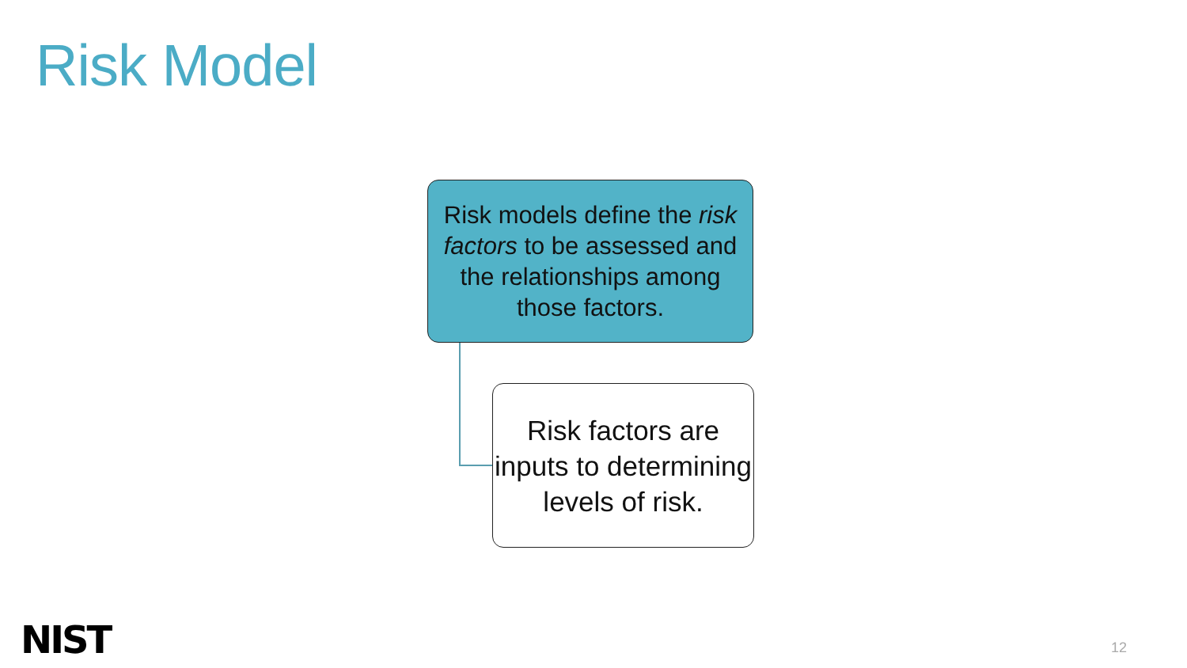Risk Model
Risk models define the risk factors to be assessed and the relationships among those factors.
Risk factors are inputs to determining levels of risk.
NIST 12